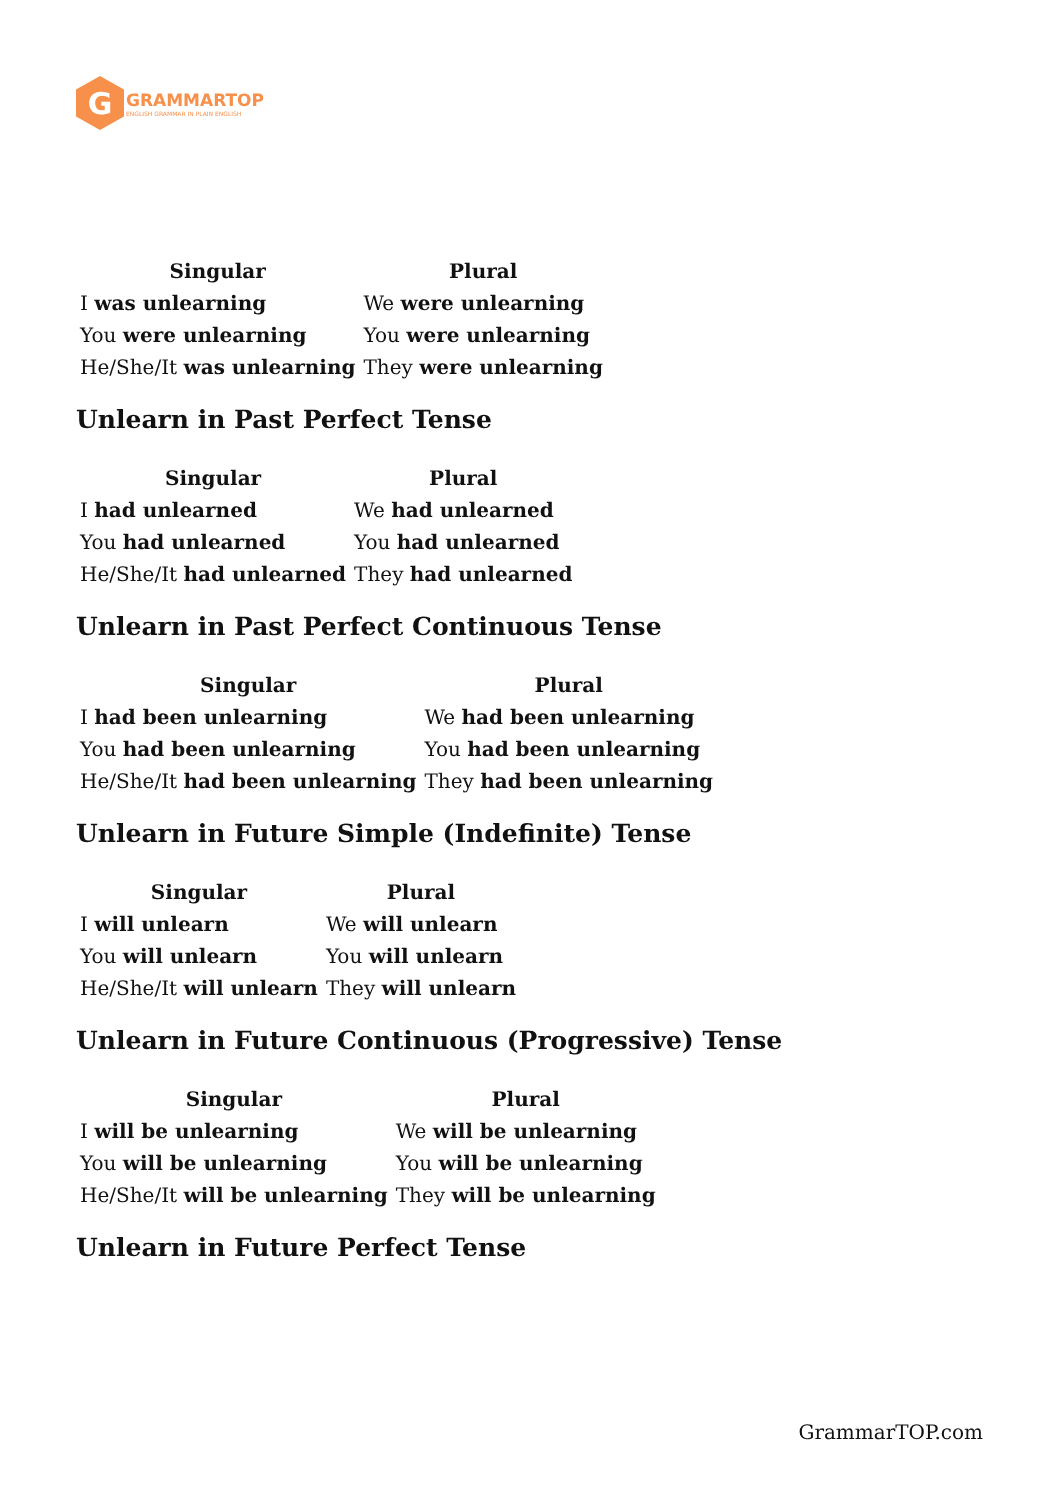G
GRAMMARTOP
ENGLISH GRAMMAR IN PLAIN ENGLISH
| Singular | Plural |
| --- | --- |
| I was unlearning | We were unlearning |
| You were unlearning | You were unlearning |
| He/She/It was unlearning | They were unlearning |
Unlearn in Past Perfect Tense
| Singular | Plural |
| --- | --- |
| I had unlearned | We had unlearned |
| You had unlearned | You had unlearned |
| He/She/It had unlearned | They had unlearned |
Unlearn in Past Perfect Continuous Tense
| Singular | Plural |
| --- | --- |
| I had been unlearning | We had been unlearning |
| You had been unlearning | You had been unlearning |
| He/She/It had been unlearning | They had been unlearning |
Unlearn in Future Simple (Indefinite) Tense
| Singular | Plural |
| --- | --- |
| I will unlearn | We will unlearn |
| You will unlearn | You will unlearn |
| He/She/It will unlearn | They will unlearn |
Unlearn in Future Continuous (Progressive) Tense
| Singular | Plural |
| --- | --- |
| I will be unlearning | We will be unlearning |
| You will be unlearning | You will be unlearning |
| He/She/It will be unlearning | They will be unlearning |
Unlearn in Future Perfect Tense
GrammarTOP.com